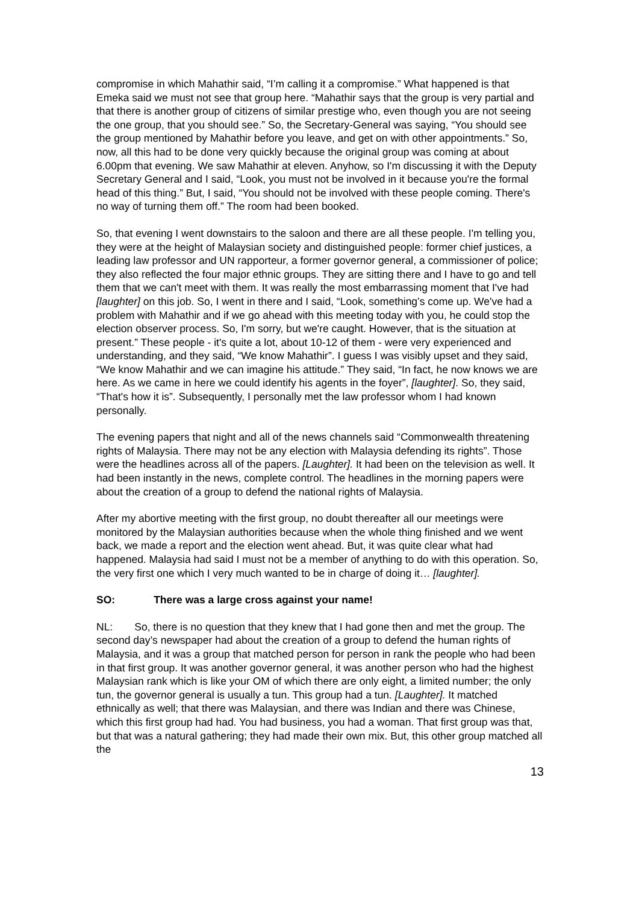compromise in which Mahathir said, “I’m calling it a compromise.” What happened is that Emeka said we must not see that group here. “Mahathir says that the group is very partial and that there is another group of citizens of similar prestige who, even though you are not seeing the one group, that you should see.” So, the Secretary-General was saying, “You should see the group mentioned by Mahathir before you leave, and get on with other appointments.” So, now, all this had to be done very quickly because the original group was coming at about 6.00pm that evening. We saw Mahathir at eleven. Anyhow, so I'm discussing it with the Deputy Secretary General and I said, “Look, you must not be involved in it because you're the formal head of this thing.” But, I said, “You should not be involved with these people coming. There's no way of turning them off.” The room had been booked.
So, that evening I went downstairs to the saloon and there are all these people. I'm telling you, they were at the height of Malaysian society and distinguished people: former chief justices, a leading law professor and UN rapporteur, a former governor general, a commissioner of police; they also reflected the four major ethnic groups. They are sitting there and I have to go and tell them that we can't meet with them. It was really the most embarrassing moment that I've had [laughter] on this job. So, I went in there and I said, “Look, something’s come up. We've had a problem with Mahathir and if we go ahead with this meeting today with you, he could stop the election observer process. So, I'm sorry, but we're caught. However, that is the situation at present.” These people - it's quite a lot, about 10-12 of them - were very experienced and understanding, and they said, “We know Mahathir”. I guess I was visibly upset and they said, “We know Mahathir and we can imagine his attitude.” They said, “In fact, he now knows we are here. As we came in here we could identify his agents in the foyer”, [laughter]. So, they said, “That's how it is”. Subsequently, I personally met the law professor whom I had known personally.
The evening papers that night and all of the news channels said “Commonwealth threatening rights of Malaysia. There may not be any election with Malaysia defending its rights”. Those were the headlines across all of the papers. [Laughter]. It had been on the television as well. It had been instantly in the news, complete control. The headlines in the morning papers were about the creation of a group to defend the national rights of Malaysia.
After my abortive meeting with the first group, no doubt thereafter all our meetings were monitored by the Malaysian authorities because when the whole thing finished and we went back, we made a report and the election went ahead. But, it was quite clear what had happened. Malaysia had said I must not be a member of anything to do with this operation. So, the very first one which I very much wanted to be in charge of doing it… [laughter].
SO: There was a large cross against your name!
NL: So, there is no question that they knew that I had gone then and met the group. The second day’s newspaper had about the creation of a group to defend the human rights of Malaysia, and it was a group that matched person for person in rank the people who had been in that first group. It was another governor general, it was another person who had the highest Malaysian rank which is like your OM of which there are only eight, a limited number; the only tun, the governor general is usually a tun. This group had a tun. [Laughter]. It matched ethnically as well; that there was Malaysian, and there was Indian and there was Chinese, which this first group had had. You had business, you had a woman. That first group was that, but that was a natural gathering; they had made their own mix. But, this other group matched all the
13